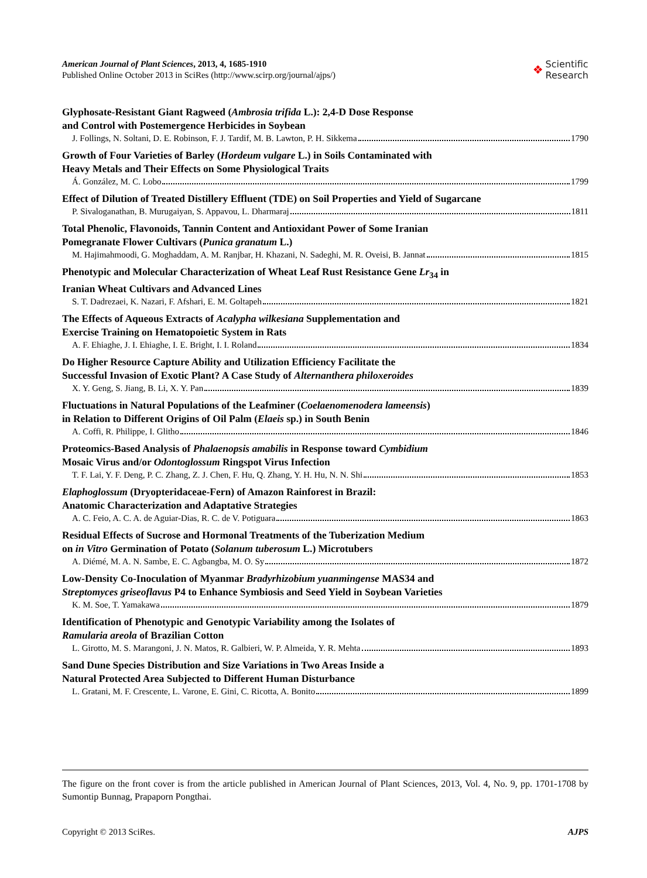American Journal of Plant Sciences, 2013, 4, 1685-1910
Published Online October 2013 in SciRes (http://www.scirp.org/journal/ajps/)
❖ Scientific
Research
Glyphosate-Resistant Giant Ragweed (Ambrosia trifida L.): 2,4-D Dose Response
and Control with Postemergence Herbicides in Soybean
J. Follings, N. Soltani, D. E. Robinson, F. J. Tardif, M. B. Lawton, P. H. Sikkema 1790
Growth of Four Varieties of Barley (Hordeum vulgare L.) in Soils Contaminated with
Heavy Metals and Their Effects on Some Physiological Traits
Á. González, M. C. Lobo 1799
Effect of Dilution of Treated Distillery Effluent (TDE) on Soil Properties and Yield of Sugarcane
P. Sivaloganathan, B. Murugaiyan, S. Appavou, L. Dharmaraj 1811
Total Phenolic, Flavonoids, Tannin Content and Antioxidant Power of Some Iranian
Pomegranate Flower Cultivars (Punica granatum L.)
M. Hajimahmoodi, G. Moghaddam, A. M. Ranjbar, H. Khazani, N. Sadeghi, M. R. Oveisi, B. Jannat 1815
Phenotypic and Molecular Characterization of Wheat Leaf Rust Resistance Gene Lr<sub>34</sub> in
Iranian Wheat Cultivars and Advanced Lines
S. T. Dadrezaei, K. Nazari, F. Afshari, E. M. Goltapeh 1821
The Effects of Aqueous Extracts of Acalypha wilkesiana Supplementation and
Exercise Training on Hematopoietic System in Rats
A. F. Ehiaghe, J. I. Ehiaghe, I. E. Bright, I. I. Roland 1834
Do Higher Resource Capture Ability and Utilization Efficiency Facilitate the
Successful Invasion of Exotic Plant? A Case Study of Alternanthera philoxeroides
X. Y. Geng, S. Jiang, B. Li, X. Y. Pan 1839
Fluctuations in Natural Populations of the Leafminer (Coelaenomenodera lameensis)
in Relation to Different Origins of Oil Palm (Elaeis sp.) in South Benin
A. Coffi, R. Philippe, I. Glitho 1846
Proteomics-Based Analysis of Phalaenopsis amabilis in Response toward Cymbidium
Mosaic Virus and/or Odontoglossum Ringspot Virus Infection
T. F. Lai, Y. F. Deng, P. C. Zhang, Z. J. Chen, F. Hu, Q. Zhang, Y. H. Hu, N. N. Shi 1853
Elaphoglossum (Dryopteridaceae-Fern) of Amazon Rainforest in Brazil:
Anatomic Characterization and Adaptative Strategies
A. C. Feio, A. C. A. de Aguiar-Dias, R. C. de V. Potiguara 1863
Residual Effects of Sucrose and Hormonal Treatments of the Tuberization Medium
on in Vitro Germination of Potato (Solanum tuberosum L.) Microtubers
A. Diémé, M. A. N. Sambe, E. C. Agbangba, M. O. Sy 1872
Low-Density Co-Inoculation of Myanmar Bradyrhizobium yuanmingense MAS34 and
Streptomyces griseoflavus P4 to Enhance Symbiosis and Seed Yield in Soybean Varieties
K. M. Soe, T. Yamakawa 1879
Identification of Phenotypic and Genotypic Variability among the Isolates of
Ramularia areola of Brazilian Cotton
L. Girotto, M. S. Marangoni, J. N. Matos, R. Galbieri, W. P. Almeida, Y. R. Mehta 1893
Sand Dune Species Distribution and Size Variations in Two Areas Inside a
Natural Protected Area Subjected to Different Human Disturbance
L. Gratani, M. F. Crescente, L. Varone, E. Gini, C. Ricotta, A. Bonito 1899
The figure on the front cover is from the article published in American Journal of Plant Sciences, 2013, Vol. 4, No. 9, pp. 1701-1708 by Sumontip Bunnag, Prapaporn Pongthai.
Copyright © 2013 SciRes. AJPS